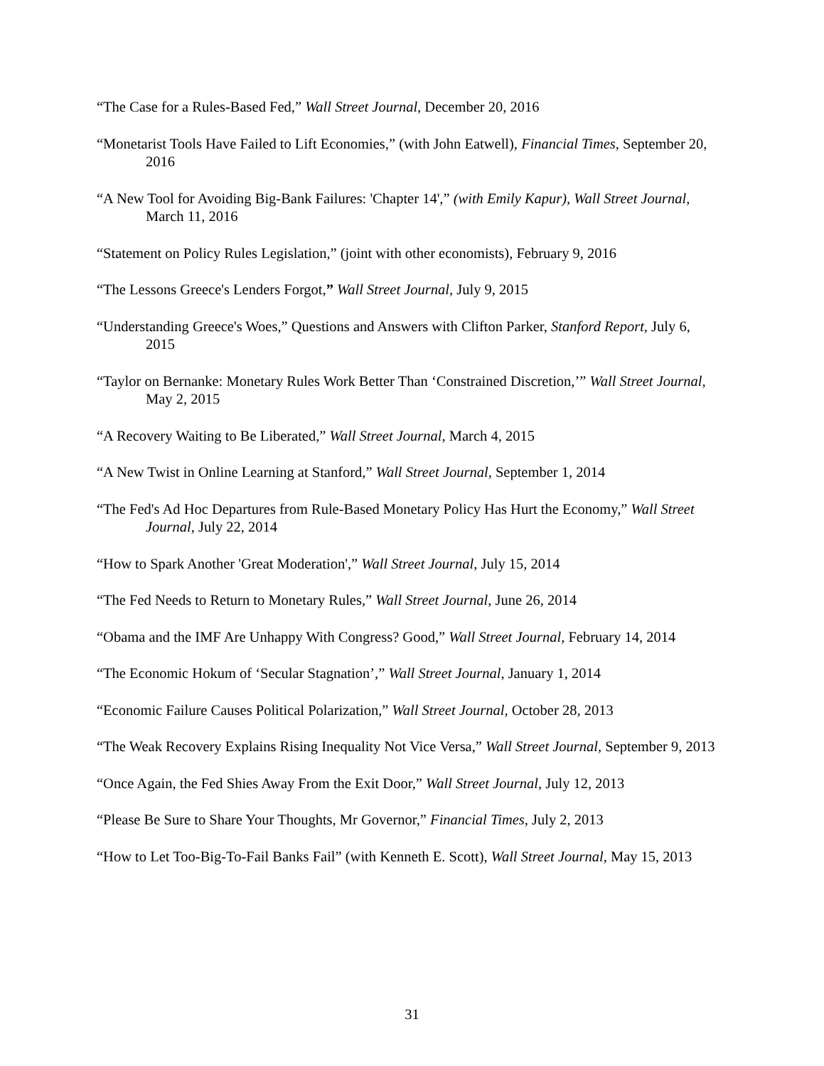“The Case for a Rules-Based Fed,” Wall Street Journal, December 20, 2016
“Monetarist Tools Have Failed to Lift Economies,” (with John Eatwell), Financial Times, September 20, 2016
“A New Tool for Avoiding Big-Bank Failures: 'Chapter 14',” (with Emily Kapur), Wall Street Journal, March 11, 2016
“Statement on Policy Rules Legislation,” (joint with other economists), February 9, 2016
“The Lessons Greece's Lenders Forgot,” Wall Street Journal, July 9, 2015
“Understanding Greece's Woes,” Questions and Answers with Clifton Parker, Stanford Report, July 6, 2015
“Taylor on Bernanke: Monetary Rules Work Better Than ‘Constrained Discretion,’” Wall Street Journal, May 2, 2015
“A Recovery Waiting to Be Liberated,” Wall Street Journal, March 4, 2015
“A New Twist in Online Learning at Stanford,” Wall Street Journal, September 1, 2014
“The Fed's Ad Hoc Departures from Rule-Based Monetary Policy Has Hurt the Economy,” Wall Street Journal, July 22, 2014
“How to Spark Another 'Great Moderation',” Wall Street Journal, July 15, 2014
“The Fed Needs to Return to Monetary Rules,” Wall Street Journal, June 26, 2014
“Obama and the IMF Are Unhappy With Congress? Good,” Wall Street Journal, February 14, 2014
“The Economic Hokum of ‘Secular Stagnation’,” Wall Street Journal, January 1, 2014
“Economic Failure Causes Political Polarization,” Wall Street Journal, October 28, 2013
“The Weak Recovery Explains Rising Inequality Not Vice Versa,” Wall Street Journal, September 9, 2013
“Once Again, the Fed Shies Away From the Exit Door,” Wall Street Journal, July 12, 2013
“Please Be Sure to Share Your Thoughts, Mr Governor,” Financial Times, July 2, 2013
“How to Let Too-Big-To-Fail Banks Fail” (with Kenneth E. Scott), Wall Street Journal, May 15, 2013
31